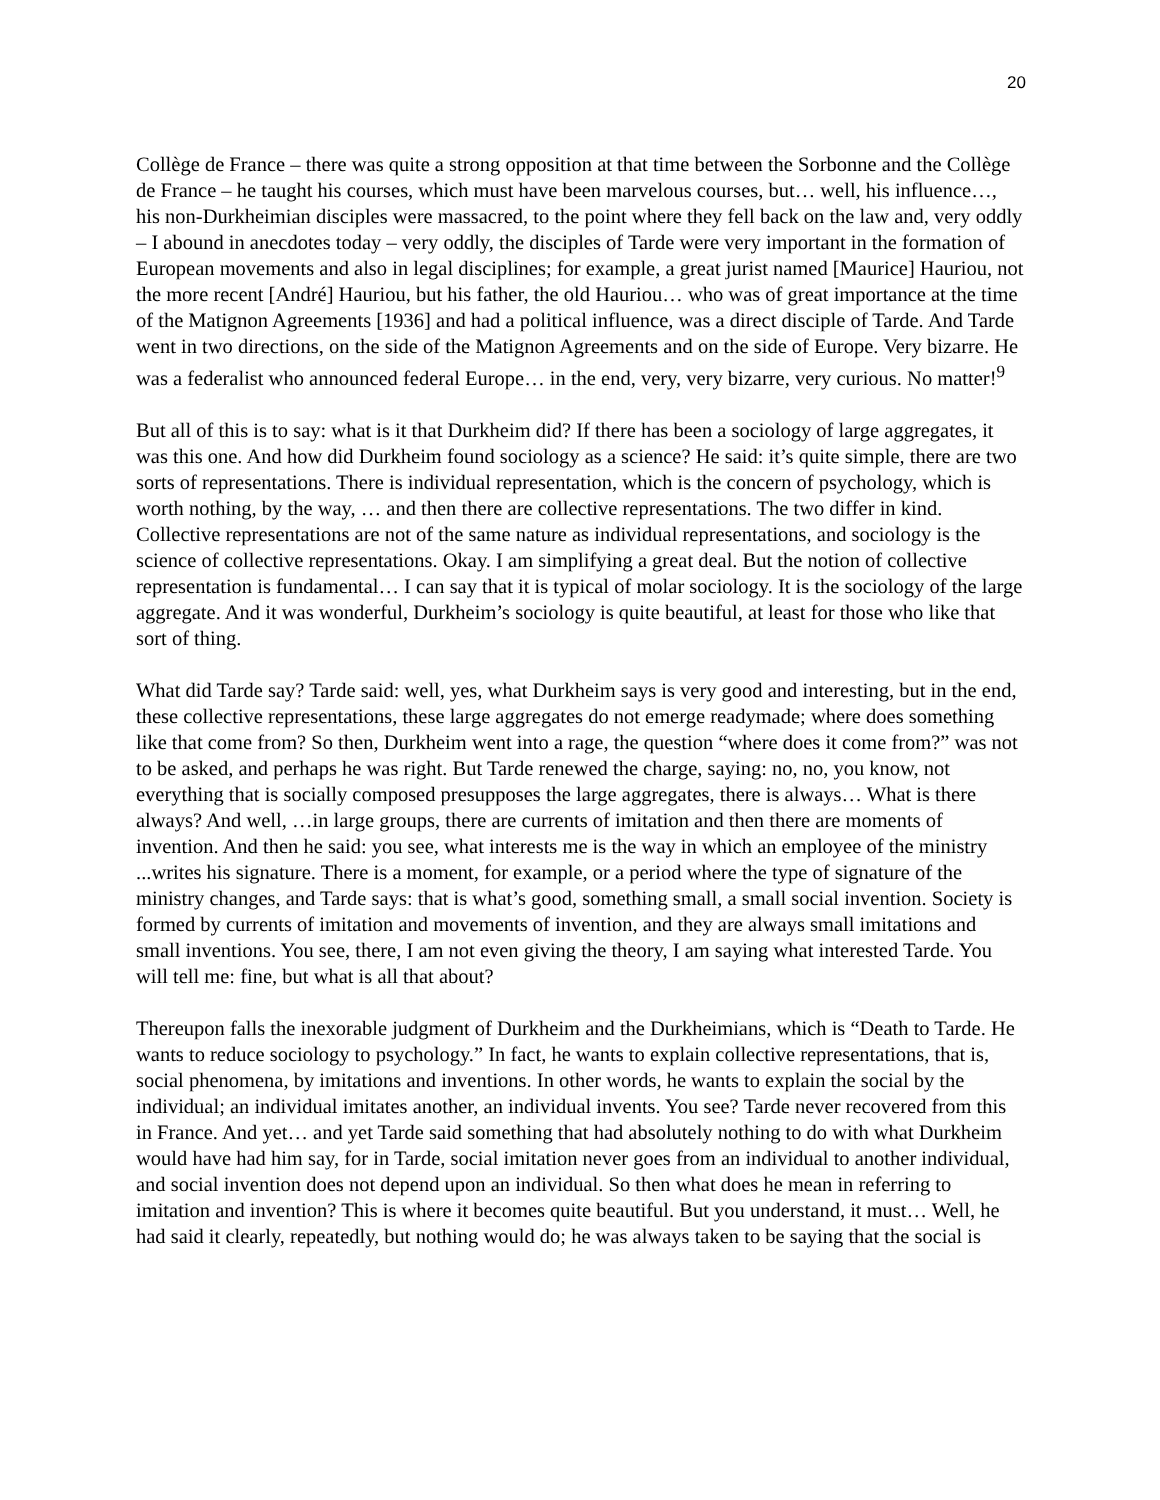20
Collège de France – there was quite a strong opposition at that time between the Sorbonne and the Collège de France – he taught his courses, which must have been marvelous courses, but… well, his influence…, his non-Durkheimian disciples were massacred, to the point where they fell back on the law and, very oddly – I abound in anecdotes today – very oddly, the disciples of Tarde were very important in the formation of European movements and also in legal disciplines; for example, a great jurist named [Maurice] Hauriou, not the more recent [André] Hauriou, but his father, the old Hauriou… who was of great importance at the time of the Matignon Agreements [1936] and had a political influence, was a direct disciple of Tarde. And Tarde went in two directions, on the side of the Matignon Agreements and on the side of Europe. Very bizarre. He was a federalist who announced federal Europe… in the end, very, very bizarre, very curious. No matter!<sup>9</sup>
But all of this is to say: what is it that Durkheim did? If there has been a sociology of large aggregates, it was this one. And how did Durkheim found sociology as a science? He said: it’s quite simple, there are two sorts of representations. There is individual representation, which is the concern of psychology, which is worth nothing, by the way, … and then there are collective representations. The two differ in kind. Collective representations are not of the same nature as individual representations, and sociology is the science of collective representations. Okay. I am simplifying a great deal. But the notion of collective representation is fundamental… I can say that it is typical of molar sociology. It is the sociology of the large aggregate. And it was wonderful, Durkheim’s sociology is quite beautiful, at least for those who like that sort of thing.
What did Tarde say? Tarde said: well, yes, what Durkheim says is very good and interesting, but in the end, these collective representations, these large aggregates do not emerge readymade; where does something like that come from? So then, Durkheim went into a rage, the question “where does it come from?” was not to be asked, and perhaps he was right. But Tarde renewed the charge, saying: no, no, you know, not everything that is socially composed presupposes the large aggregates, there is always… What is there always? And well, …in large groups, there are currents of imitation and then there are moments of invention. And then he said: you see, what interests me is the way in which an employee of the ministry ...writes his signature. There is a moment, for example, or a period where the type of signature of the ministry changes, and Tarde says: that is what’s good, something small, a small social invention. Society is formed by currents of imitation and movements of invention, and they are always small imitations and small inventions. You see, there, I am not even giving the theory, I am saying what interested Tarde. You will tell me: fine, but what is all that about?
Thereupon falls the inexorable judgment of Durkheim and the Durkheimians, which is “Death to Tarde. He wants to reduce sociology to psychology.” In fact, he wants to explain collective representations, that is, social phenomena, by imitations and inventions. In other words, he wants to explain the social by the individual; an individual imitates another, an individual invents. You see? Tarde never recovered from this in France. And yet… and yet Tarde said something that had absolutely nothing to do with what Durkheim would have had him say, for in Tarde, social imitation never goes from an individual to another individual, and social invention does not depend upon an individual. So then what does he mean in referring to imitation and invention? This is where it becomes quite beautiful. But you understand, it must… Well, he had said it clearly, repeatedly, but nothing would do; he was always taken to be saying that the social is